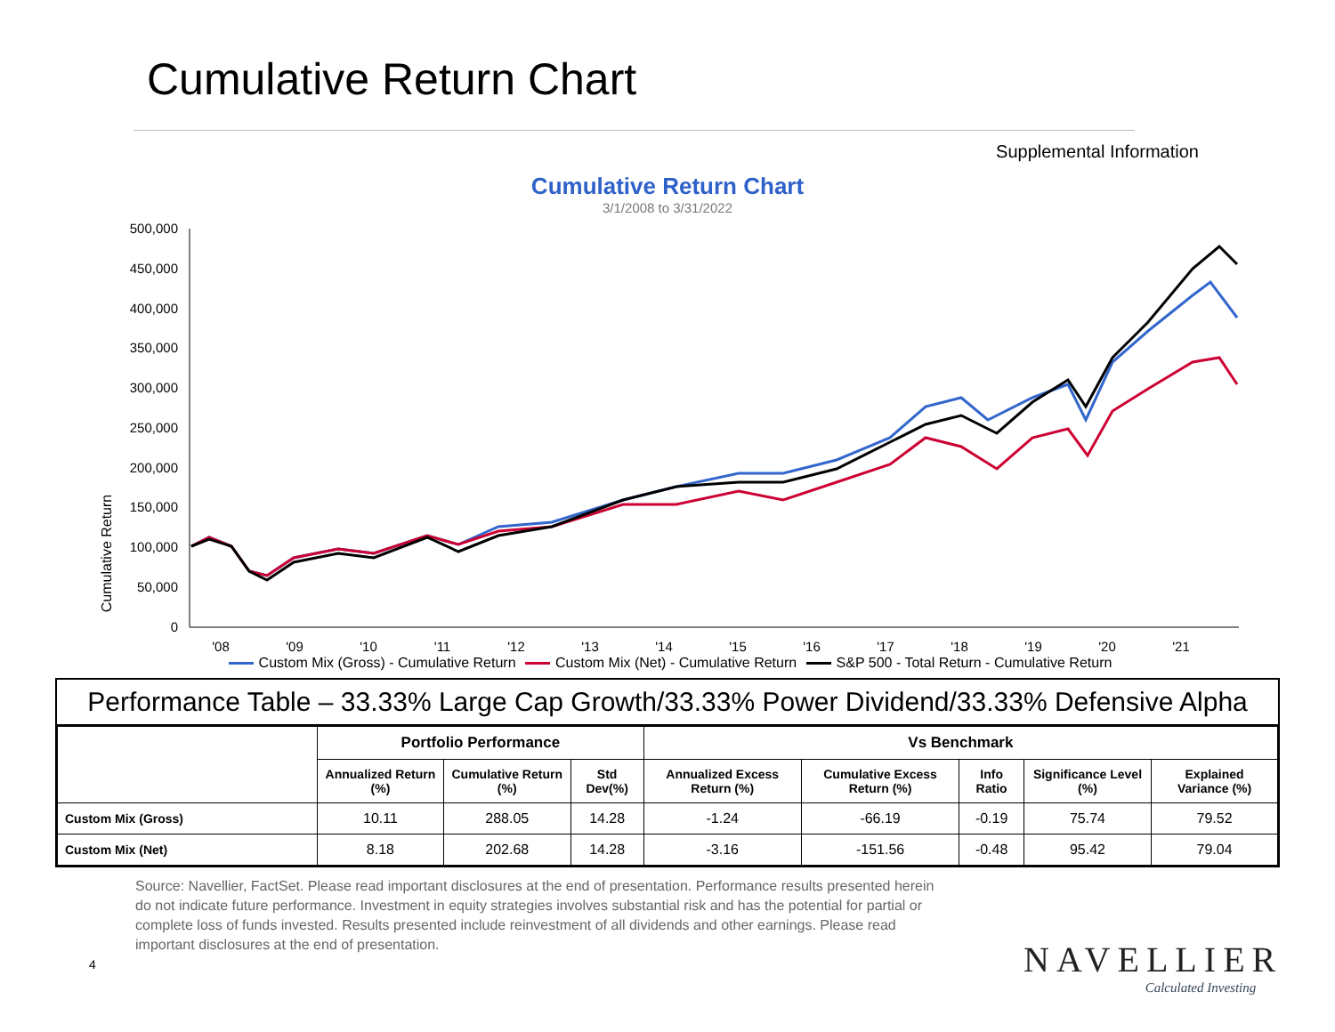Cumulative Return Chart
Supplemental Information
Cumulative Return Chart
3/1/2008 to 3/31/2022
Cumulative Return
500,000
450,000
400,000
350,000
300,000
250,000
200,000
150,000
100,000
50,000
0
'08
'09
'10
'11
'12
'13
'14
'15
'16
'17
'18
'19
'20
'21
Custom Mix (Gross) - Cumulative Return Custom Mix (Net) - Cumulative Return S&P 500 - Total Return - Cumulative Return
Performance Table – 33.33% Large Cap Growth/33.33% Power Dividend/33.33% Defensive Alpha
| | Portfolio Performance | | | Vs Benchmark | | | | |
| --- | --- | --- | --- | --- | --- | --- | --- | --- |
| | Annualized Return (%) | Cumulative Return (%) | Std Dev(%) | Annualized Excess Return (%) | Cumulative Excess Return (%) | Info Ratio | Significance Level (%) | Explained Variance (%) |
| Custom Mix (Gross) | 10.11 | 288.05 | 14.28 | -1.24 | -66.19 | -0.19 | 75.74 | 79.52 |
| Custom Mix (Net) | 8.18 | 202.68 | 14.28 | -3.16 | -151.56 | -0.48 | 95.42 | 79.04 |
Source: Navellier, FactSet. Please read important disclosures at the end of presentation. Performance results presented herein do not indicate future performance. Investment in equity strategies involves substantial risk and has the potential for partial or complete loss of funds invested. Results presented include reinvestment of all dividends and other earnings. Please read important disclosures at the end of presentation.
4 NAVELLIER
Calculated Investing